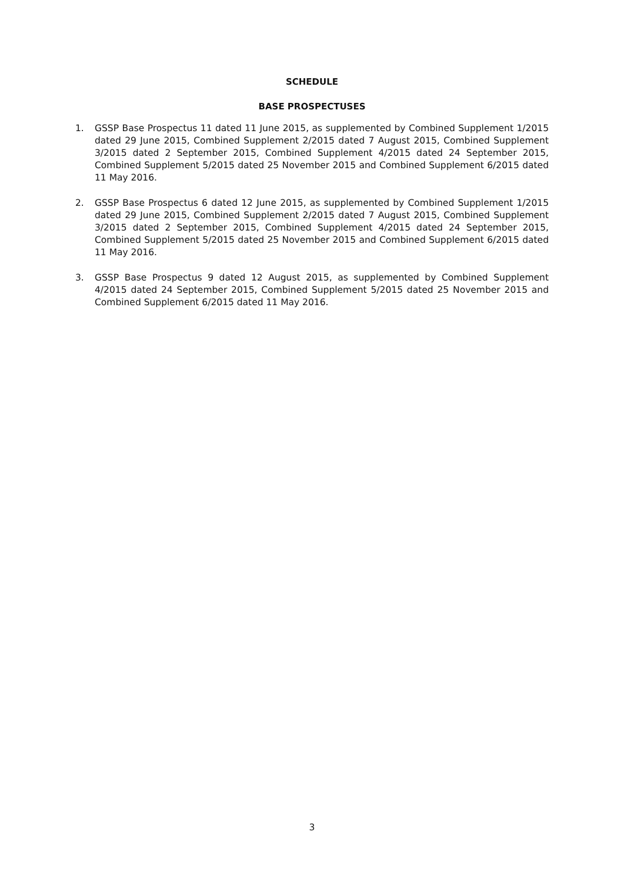SCHEDULE
BASE PROSPECTUSES
1. GSSP Base Prospectus 11 dated 11 June 2015, as supplemented by Combined Supplement 1/2015 dated 29 June 2015, Combined Supplement 2/2015 dated 7 August 2015, Combined Supplement 3/2015 dated 2 September 2015, Combined Supplement 4/2015 dated 24 September 2015, Combined Supplement 5/2015 dated 25 November 2015 and Combined Supplement 6/2015 dated 11 May 2016.
2. GSSP Base Prospectus 6 dated 12 June 2015, as supplemented by Combined Supplement 1/2015 dated 29 June 2015, Combined Supplement 2/2015 dated 7 August 2015, Combined Supplement 3/2015 dated 2 September 2015, Combined Supplement 4/2015 dated 24 September 2015, Combined Supplement 5/2015 dated 25 November 2015 and Combined Supplement 6/2015 dated 11 May 2016.
3. GSSP Base Prospectus 9 dated 12 August 2015, as supplemented by Combined Supplement 4/2015 dated 24 September 2015, Combined Supplement 5/2015 dated 25 November 2015 and Combined Supplement 6/2015 dated 11 May 2016.
3